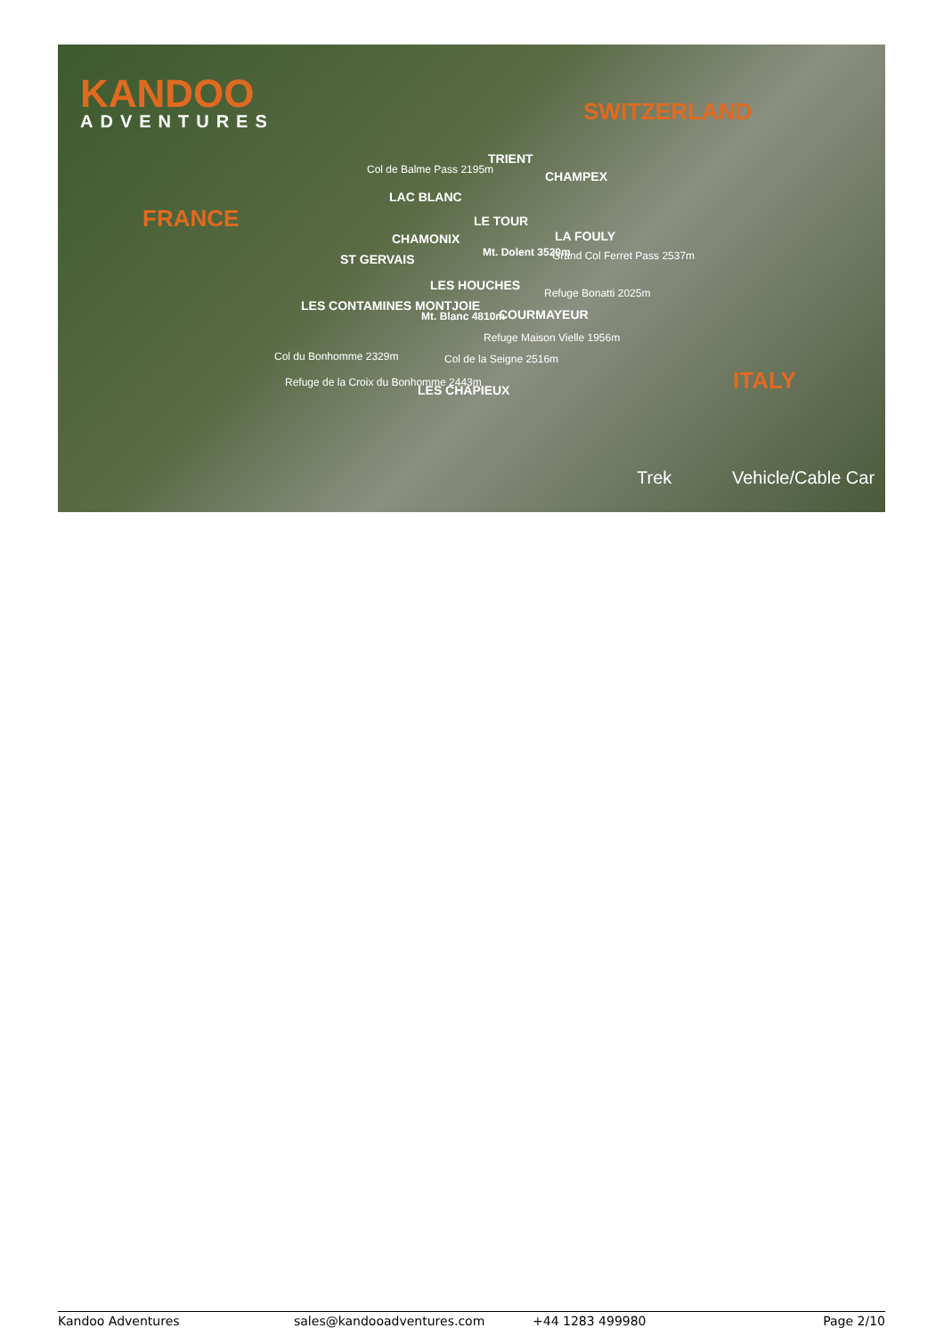KANDOO
ADVENTURES SWITZERLAND
FRANCE
ITALY
TRIENT
Col de Balme Pass 2195m CHAMPEX
LAC BLANC
LE TOUR
LA FOULY
CHAMONIX
Mt. Dolent 3520m Grand Col Ferret Pass 2537m
ST GERVAIS
LES HOUCHES
Refuge Bonatti 2025m
LES CONTAMINES MONTJOIE
COURMAYEUR
Mt. Blanc 4810m
Refuge Maison Vielle 1956m
Col du Bonhomme 2329m Col de la Seigne 2516m
Refuge de la Croix du Bonhomme 2443m
LES CHAPIEUX
Trek Vehicle/Cable Car
Kandoo Adventures sales@kandooadventures.com +44 1283 499980 Page 2/10